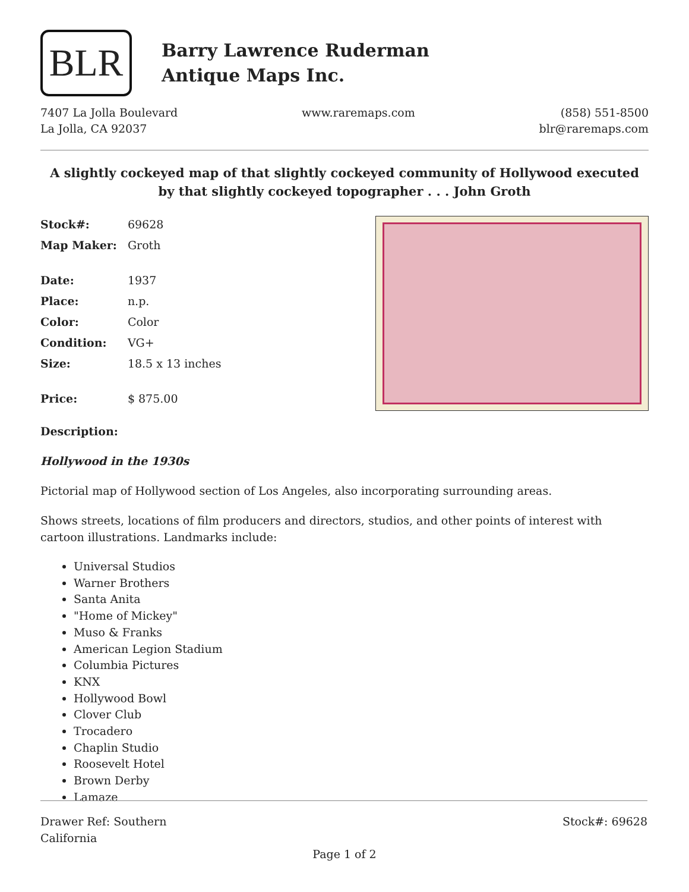BLR
Barry Lawrence Ruderman
Antique Maps Inc.
7407 La Jolla Boulevard
La Jolla, CA 92037
www.raremaps.com (858) 551-8500
blr@raremaps.com
A slightly cockeyed map of that slightly cockeyed community of Hollywood executed by that slightly cockeyed topographer . . . John Groth
| Stock#: | 69628 |
| Map Maker: | Groth |
| Date: | 1937 |
| Place: | n.p. |
| Color: | Color |
| Condition: | VG+ |
| Size: | 18.5 x 13 inches |
| Price: | $ 875.00 |
Description:
Hollywood in the 1930s
Pictorial map of Hollywood section of Los Angeles, also incorporating surrounding areas.
Shows streets, locations of film producers and directors, studios, and other points of interest with cartoon illustrations. Landmarks include:
Universal Studios
Warner Brothers
Santa Anita
"Home of Mickey"
Muso & Franks
American Legion Stadium
Columbia Pictures
KNX
Hollywood Bowl
Clover Club
Trocadero
Chaplin Studio
Roosevelt Hotel
Brown Derby
Lamaze
Drawer Ref: Southern
California
Stock#: 69628
Page 1 of 2